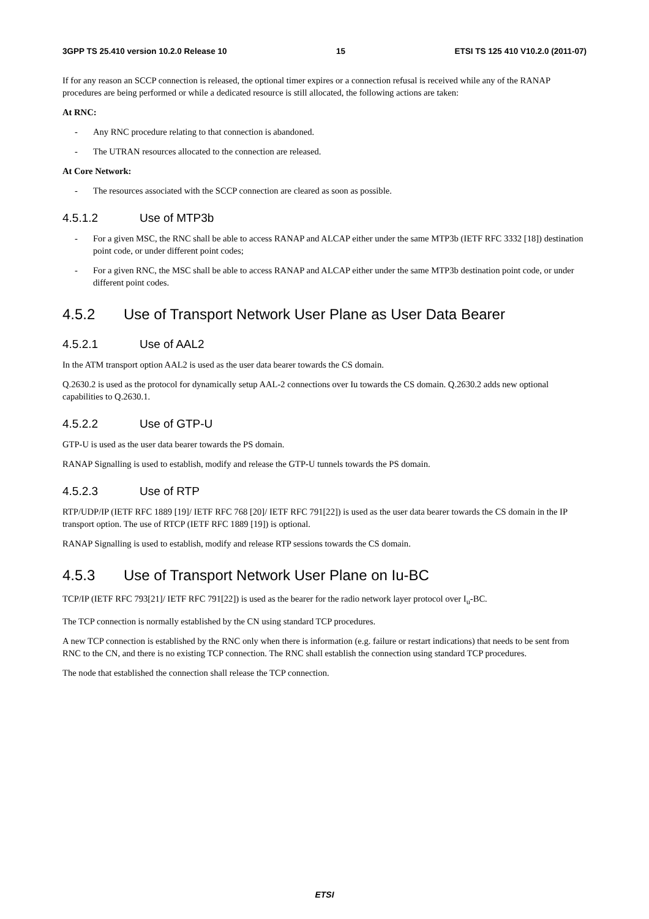3GPP TS 25.410 version 10.2.0 Release 10 15 ETSI TS 125 410 V10.2.0 (2011-07)
If for any reason an SCCP connection is released, the optional timer expires or a connection refusal is received while any of the RANAP procedures are being performed or while a dedicated resource is still allocated, the following actions are taken:
At RNC:
- Any RNC procedure relating to that connection is abandoned.
- The UTRAN resources allocated to the connection are released.
At Core Network:
- The resources associated with the SCCP connection are cleared as soon as possible.
4.5.1.2 Use of MTP3b
- For a given MSC, the RNC shall be able to access RANAP and ALCAP either under the same MTP3b (IETF RFC 3332 [18]) destination point code, or under different point codes;
- For a given RNC, the MSC shall be able to access RANAP and ALCAP either under the same MTP3b destination point code, or under different point codes.
4.5.2 Use of Transport Network User Plane as User Data Bearer
4.5.2.1 Use of AAL2
In the ATM transport option AAL2 is used as the user data bearer towards the CS domain.
Q.2630.2 is used as the protocol for dynamically setup AAL-2 connections over Iu towards the CS domain. Q.2630.2 adds new optional capabilities to Q.2630.1.
4.5.2.2 Use of GTP-U
GTP-U is used as the user data bearer towards the PS domain.
RANAP Signalling is used to establish, modify and release the GTP-U tunnels towards the PS domain.
4.5.2.3 Use of RTP
RTP/UDP/IP (IETF RFC 1889 [19]/ IETF RFC 768 [20]/ IETF RFC 791[22]) is used as the user data bearer towards the CS domain in the IP transport option. The use of RTCP (IETF RFC 1889 [19]) is optional.
RANAP Signalling is used to establish, modify and release RTP sessions towards the CS domain.
4.5.3 Use of Transport Network User Plane on Iu-BC
TCP/IP (IETF RFC 793[21]/ IETF RFC 791[22]) is used as the bearer for the radio network layer protocol over I<sub>u</sub>-BC.
The TCP connection is normally established by the CN using standard TCP procedures.
A new TCP connection is established by the RNC only when there is information (e.g. failure or restart indications) that needs to be sent from RNC to the CN, and there is no existing TCP connection. The RNC shall establish the connection using standard TCP procedures.
The node that established the connection shall release the TCP connection.
ETSI